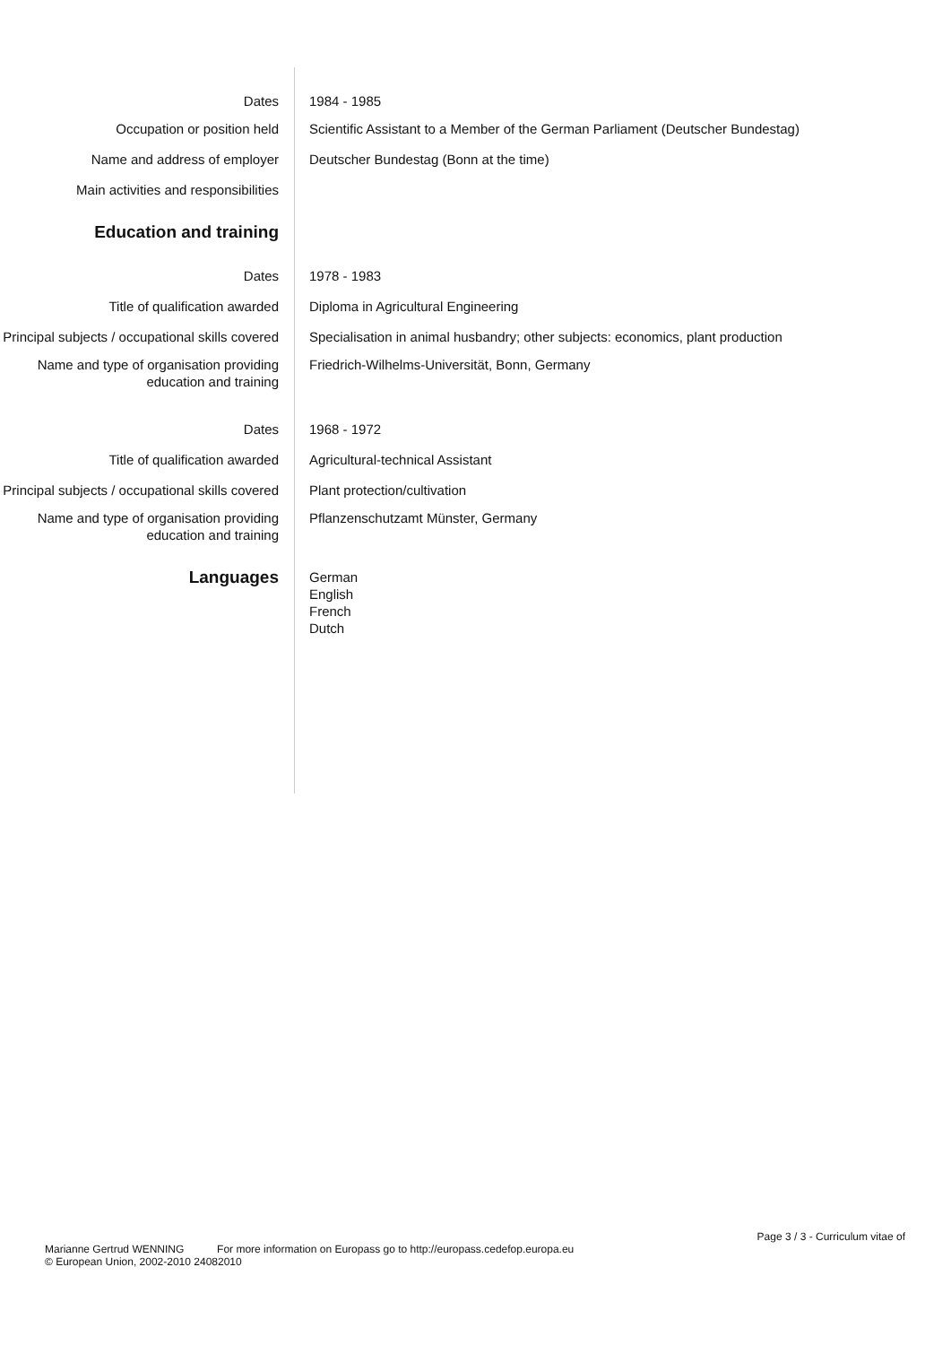Dates 1984 - 1985
Occupation or position held Scientific Assistant to a Member of the German Parliament (Deutscher Bundestag)
Name and address of employer Deutscher Bundestag (Bonn at the time)
Main activities and responsibilities
Education and training
Dates 1978 - 1983
Title of qualification awarded Diploma in Agricultural Engineering
Principal subjects / occupational skills covered
Specialisation in animal husbandry; other subjects: economics, plant production
Name and type of organisation providing education and training
Friedrich-Wilhelms-Universität, Bonn, Germany
Dates 1968 - 1972
Title of qualification awarded Agricultural-technical Assistant
Principal subjects / occupational skills covered
Plant protection/cultivation
Name and type of organisation providing education and training
Pflanzenschutzamt Münster, Germany
Languages
German
English
French
Dutch
Page 3 / 3 - Curriculum vitae of
Marianne Gertrud WENNING For more information on Europass go to http://europass.cedefop.europa.eu
© European Union, 2002-2010 24082010